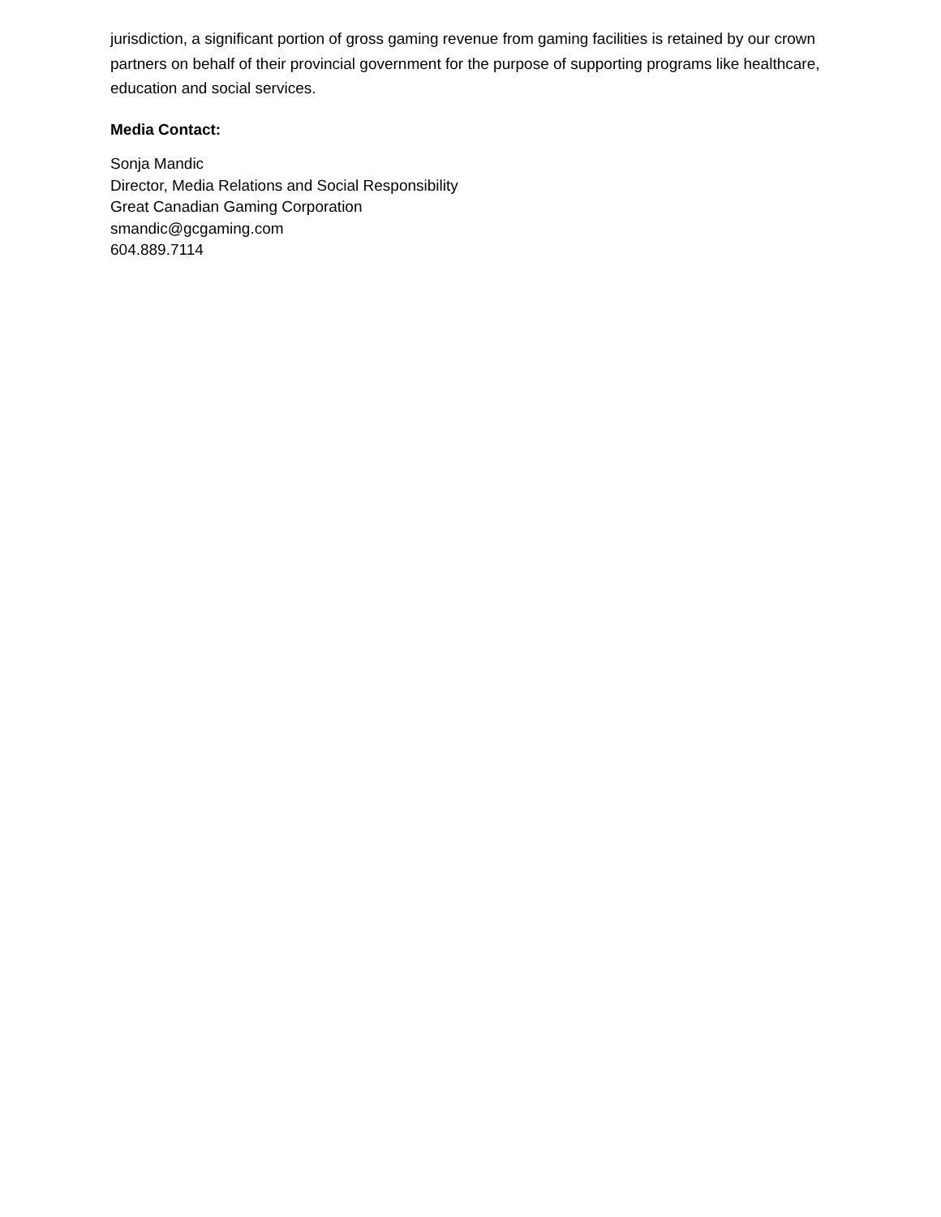jurisdiction, a significant portion of gross gaming revenue from gaming facilities is retained by our crown partners on behalf of their provincial government for the purpose of supporting programs like healthcare, education and social services.
Media Contact:
Sonja Mandic
Director, Media Relations and Social Responsibility
Great Canadian Gaming Corporation
smandic@gcgaming.com
604.889.7114